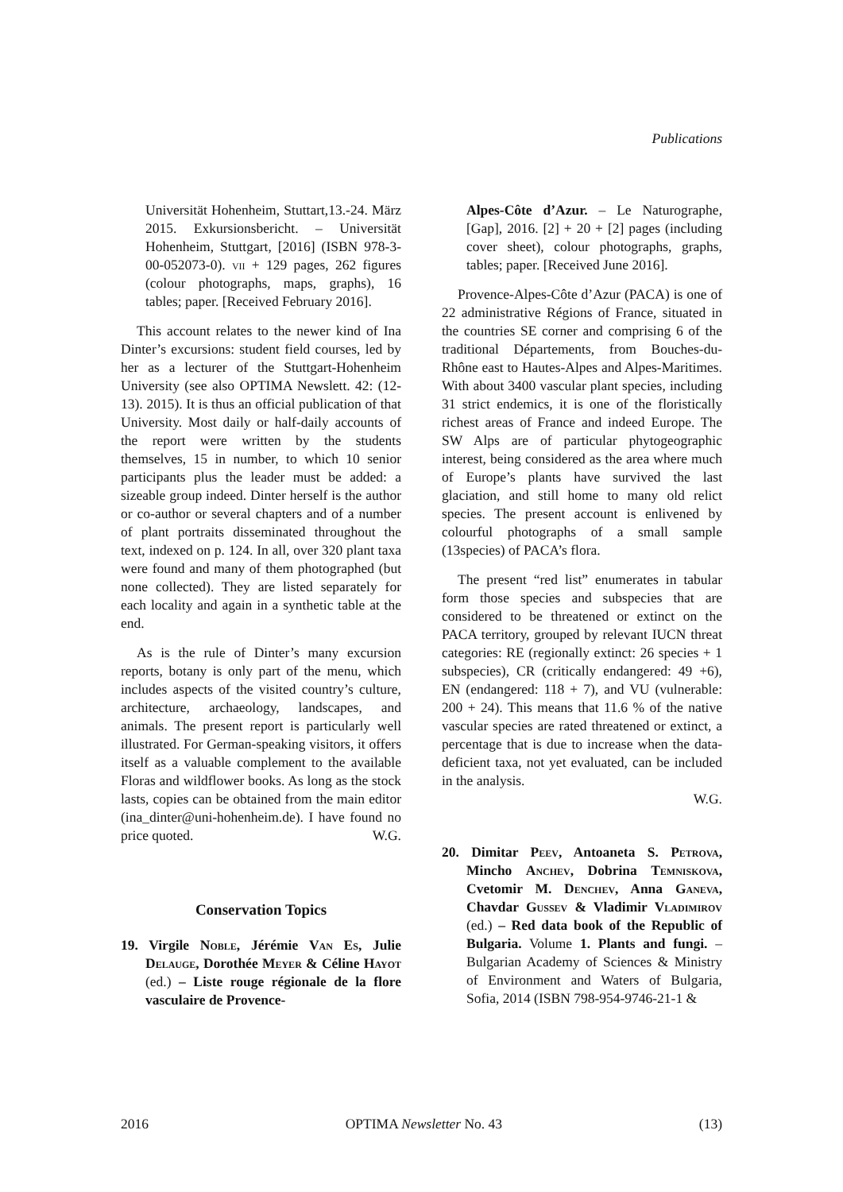Publications
Universität Hohenheim, Stuttart,13.-24. März 2015. Exkursionsbericht. – Universität Hohenheim, Stuttgart, [2016] (ISBN 978-3-00-052073-0). vii + 129 pages, 262 figures (colour photographs, maps, graphs), 16 tables; paper. [Received February 2016].
This account relates to the newer kind of Ina Dinter’s excursions: student field courses, led by her as a lecturer of the Stuttgart-Hohenheim University (see also OPTIMA Newslett. 42: (12-13). 2015). It is thus an official publication of that University. Most daily or half-daily accounts of the report were written by the students themselves, 15 in number, to which 10 senior participants plus the leader must be added: a sizeable group indeed. Dinter herself is the author or co-author or several chapters and of a number of plant portraits disseminated throughout the text, indexed on p. 124. In all, over 320 plant taxa were found and many of them photographed (but none collected). They are listed separately for each locality and again in a synthetic table at the end.
As is the rule of Dinter’s many excursion reports, botany is only part of the menu, which includes aspects of the visited country’s culture, architecture, archaeology, landscapes, and animals. The present report is particularly well illustrated. For German-speaking visitors, it offers itself as a valuable complement to the available Floras and wildflower books. As long as the stock lasts, copies can be obtained from the main editor (ina_dinter@uni-hohenheim.de). I have found no price quoted. W.G.
Conservation Topics
19. Virgile Noble, Jérémie Van Es, Julie Delauge, Dorothée Meyer & Céline Hayot (ed.) – Liste rouge régionale de la flore vasculaire de Provence-
Alpes-Côte d’Azur. – Le Naturographe, [Gap], 2016. [2] + 20 + [2] pages (including cover sheet), colour photographs, graphs, tables; paper. [Received June 2016].
Provence-Alpes-Côte d’Azur (PACA) is one of 22 administrative Régions of France, situated in the countries SE corner and comprising 6 of the traditional Départements, from Bouches-du-Rhône east to Hautes-Alpes and Alpes-Maritimes. With about 3400 vascular plant species, including 31 strict endemics, it is one of the floristically richest areas of France and indeed Europe. The SW Alps are of particular phytogeographic interest, being considered as the area where much of Europe’s plants have survived the last glaciation, and still home to many old relict species. The present account is enlivened by colourful photographs of a small sample (13species) of PACA’s flora.
The present “red list” enumerates in tabular form those species and subspecies that are considered to be threatened or extinct on the PACA territory, grouped by relevant IUCN threat categories: RE (regionally extinct: 26 species + 1 subspecies), CR (critically endangered: 49 +6), EN (endangered: 118 + 7), and VU (vulnerable: 200 + 24). This means that 11.6 % of the native vascular species are rated threatened or extinct, a percentage that is due to increase when the data-deficient taxa, not yet evaluated, can be included in the analysis.
W.G.
20. Dimitar Peev, Antoaneta S. Petrova, Mincho Anchev, Dobrina Temniskova, Cvetomir M. Denchev, Anna Ganeva, Chavdar Gussev & Vladimir Vladimirov (ed.) – Red data book of the Republic of Bulgaria. Volume 1. Plants and fungi. – Bulgarian Academy of Sciences & Ministry of Environment and Waters of Bulgaria, Sofia, 2014 (ISBN 798-954-9746-21-1 &
2016 OPTIMA Newsletter No. 43 (13)